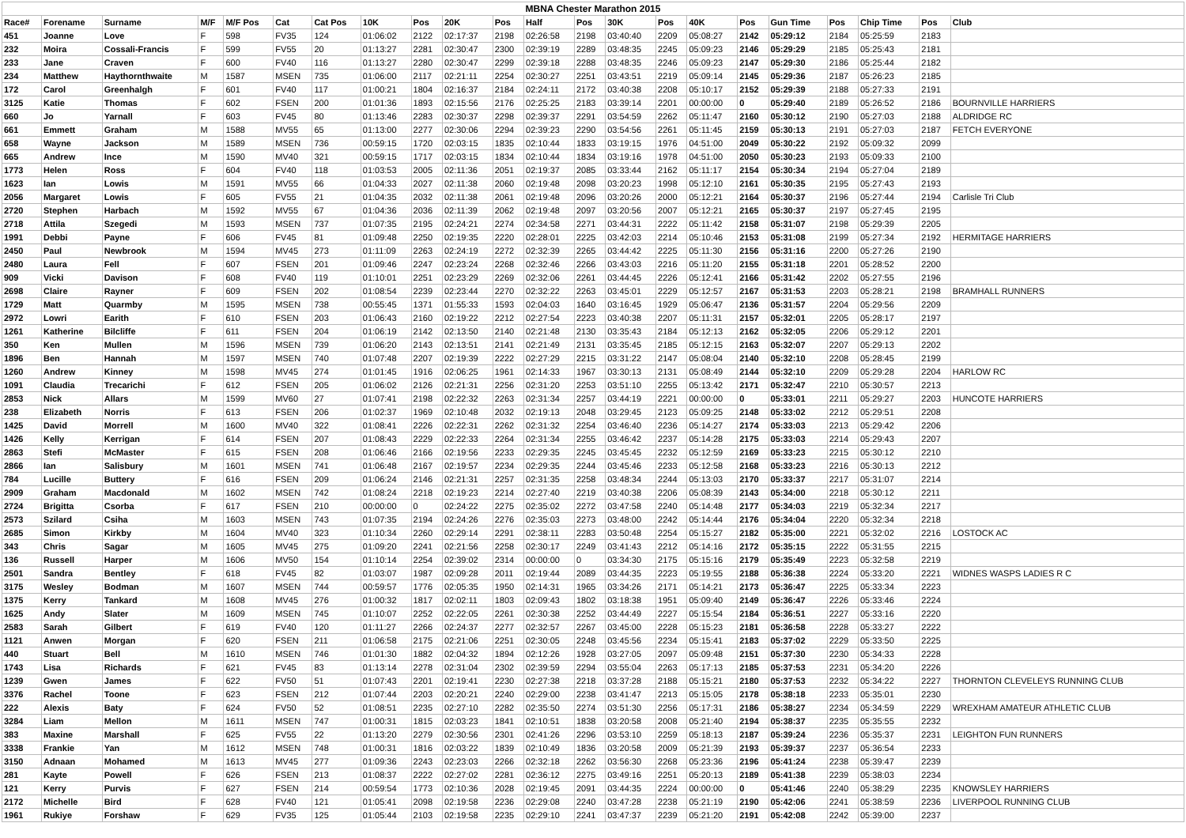| MBNA Chester Marathon 2015 | | | | | | | | | | | | | | | | | | | | | |
| Race# | Forename | Surname | M/F | M/F Pos | Cat | Cat Pos | 10K | Pos | 20K | Pos | Half | Pos | 30K | Pos | 40K | Pos | Gun Time | Pos | Chip Time | Pos | Club |
| 451 | Joanne | Love | F | 598 | FV35 | 124 | 01:06:02 | 2122 | 02:17:37 | 2198 | 02:26:58 | 2198 | 03:40:40 | 2209 | 05:08:27 | 2142 | 05:29:12 | 2184 | 05:25:59 | 2183 | |
| 232 | Moira | Cossali-Francis | F | 599 | FV55 | 20 | 01:13:27 | 2281 | 02:30:47 | 2300 | 02:39:19 | 2289 | 03:48:35 | 2245 | 05:09:23 | 2146 | 05:29:29 | 2185 | 05:25:43 | 2181 | |
| 233 | Jane | Craven | F | 600 | FV40 | 116 | 01:13:27 | 2280 | 02:30:47 | 2299 | 02:39:18 | 2288 | 03:48:35 | 2246 | 05:09:23 | 2147 | 05:29:30 | 2186 | 05:25:44 | 2182 | |
| 234 | Matthew | Haythornthwaite | M | 1587 | MSEN | 735 | 01:06:00 | 2117 | 02:21:11 | 2254 | 02:30:27 | 2251 | 03:43:51 | 2219 | 05:09:14 | 2145 | 05:29:36 | 2187 | 05:26:23 | 2185 | |
| 172 | Carol | Greenhalgh | F | 601 | FV40 | 117 | 01:00:21 | 1804 | 02:16:37 | 2184 | 02:24:11 | 2172 | 03:40:38 | 2208 | 05:10:17 | 2152 | 05:29:39 | 2188 | 05:27:33 | 2191 | |
| 3125 | Katie | Thomas | F | 602 | FSEN | 200 | 01:01:36 | 1893 | 02:15:56 | 2176 | 02:25:25 | 2183 | 03:39:14 | 2201 | 00:00:00 | 0 | 05:29:40 | 2189 | 05:26:52 | 2186 | BOURNVILLE HARRIERS |
| 660 | Jo | Yarnall | F | 603 | FV45 | 80 | 01:13:46 | 2283 | 02:30:37 | 2298 | 02:39:37 | 2291 | 03:54:59 | 2262 | 05:11:47 | 2160 | 05:30:12 | 2190 | 05:27:03 | 2188 | ALDRIDGE RC |
| 661 | Emmett | Graham | M | 1588 | MV55 | 65 | 01:13:00 | 2277 | 02:30:06 | 2294 | 02:39:23 | 2290 | 03:54:56 | 2261 | 05:11:45 | 2159 | 05:30:13 | 2191 | 05:27:03 | 2187 | FETCH EVERYONE |
| 658 | Wayne | Jackson | M | 1589 | MSEN | 736 | 00:59:15 | 1720 | 02:03:15 | 1835 | 02:10:44 | 1833 | 03:19:15 | 1976 | 04:51:00 | 2049 | 05:30:22 | 2192 | 05:09:32 | 2099 | |
| 665 | Andrew | Ince | M | 1590 | MV40 | 321 | 00:59:15 | 1717 | 02:03:15 | 1834 | 02:10:44 | 1834 | 03:19:16 | 1978 | 04:51:00 | 2050 | 05:30:23 | 2193 | 05:09:33 | 2100 | |
| 1773 | Helen | Ross | F | 604 | FV40 | 118 | 01:03:53 | 2005 | 02:11:36 | 2051 | 02:19:37 | 2085 | 03:33:44 | 2162 | 05:11:17 | 2154 | 05:30:34 | 2194 | 05:27:04 | 2189 | |
| 1623 | Ian | Lowis | M | 1591 | MV55 | 66 | 01:04:33 | 2027 | 02:11:38 | 2060 | 02:19:48 | 2098 | 03:20:23 | 1998 | 05:12:10 | 2161 | 05:30:35 | 2195 | 05:27:43 | 2193 | |
| 2056 | Margaret | Lowis | F | 605 | FV55 | 21 | 01:04:35 | 2032 | 02:11:38 | 2061 | 02:19:48 | 2096 | 03:20:26 | 2000 | 05:12:21 | 2164 | 05:30:37 | 2196 | 05:27:44 | 2194 | Carlisle Tri Club |
| 2720 | Stephen | Harbach | M | 1592 | MV55 | 67 | 01:04:36 | 2036 | 02:11:39 | 2062 | 02:19:48 | 2097 | 03:20:56 | 2007 | 05:12:21 | 2165 | 05:30:37 | 2197 | 05:27:45 | 2195 | |
| 2718 | Attila | Szegedi | M | 1593 | MSEN | 737 | 01:07:35 | 2195 | 02:24:21 | 2274 | 02:34:58 | 2271 | 03:44:31 | 2222 | 05:11:42 | 2158 | 05:31:07 | 2198 | 05:29:39 | 2205 | |
| 1991 | Debbi | Payne | F | 606 | FV45 | 81 | 01:09:48 | 2250 | 02:19:35 | 2220 | 02:28:01 | 2225 | 03:42:03 | 2214 | 05:10:46 | 2153 | 05:31:08 | 2199 | 05:27:34 | 2192 | HERMITAGE HARRIERS |
| 2450 | Paul | Newbrook | M | 1594 | MV45 | 273 | 01:11:09 | 2263 | 02:24:19 | 2272 | 02:32:39 | 2265 | 03:44:42 | 2225 | 05:11:30 | 2156 | 05:31:16 | 2200 | 05:27:26 | 2190 | |
| 2480 | Laura | Fell | F | 607 | FSEN | 201 | 01:09:46 | 2247 | 02:23:24 | 2268 | 02:32:46 | 2266 | 03:43:03 | 2216 | 05:11:20 | 2155 | 05:31:18 | 2201 | 05:28:52 | 2200 | |
| 909 | Vicki | Davison | F | 608 | FV40 | 119 | 01:10:01 | 2251 | 02:23:29 | 2269 | 02:32:06 | 2261 | 03:44:45 | 2226 | 05:12:41 | 2166 | 05:31:42 | 2202 | 05:27:55 | 2196 | |
| 2698 | Claire | Rayner | F | 609 | FSEN | 202 | 01:08:54 | 2239 | 02:23:44 | 2270 | 02:32:22 | 2263 | 03:45:01 | 2229 | 05:12:57 | 2167 | 05:31:53 | 2203 | 05:28:21 | 2198 | BRAMHALL RUNNERS |
| 1729 | Matt | Quarmby | M | 1595 | MSEN | 738 | 00:55:45 | 1371 | 01:55:33 | 1593 | 02:04:03 | 1640 | 03:16:45 | 1929 | 05:06:47 | 2136 | 05:31:57 | 2204 | 05:29:56 | 2209 | |
| 2972 | Lowri | Earith | F | 610 | FSEN | 203 | 01:06:43 | 2160 | 02:19:22 | 2212 | 02:27:54 | 2223 | 03:40:38 | 2207 | 05:11:31 | 2157 | 05:32:01 | 2205 | 05:28:17 | 2197 | |
| 1261 | Katherine | Bilcliffe | F | 611 | FSEN | 204 | 01:06:19 | 2142 | 02:13:50 | 2140 | 02:21:48 | 2130 | 03:35:43 | 2184 | 05:12:13 | 2162 | 05:32:05 | 2206 | 05:29:12 | 2201 | |
| 350 | Ken | Mullen | M | 1596 | MSEN | 739 | 01:06:20 | 2143 | 02:13:51 | 2141 | 02:21:49 | 2131 | 03:35:45 | 2185 | 05:12:15 | 2163 | 05:32:07 | 2207 | 05:29:13 | 2202 | |
| 1896 | Ben | Hannah | M | 1597 | MSEN | 740 | 01:07:48 | 2207 | 02:19:39 | 2222 | 02:27:29 | 2215 | 03:31:22 | 2147 | 05:08:04 | 2140 | 05:32:10 | 2208 | 05:28:45 | 2199 | |
| 1260 | Andrew | Kinney | M | 1598 | MV45 | 274 | 01:01:45 | 1916 | 02:06:25 | 1961 | 02:14:33 | 1967 | 03:30:13 | 2131 | 05:08:49 | 2144 | 05:32:10 | 2209 | 05:29:28 | 2204 | HARLOW RC |
| 1091 | Claudia | Trecarichi | F | 612 | FSEN | 205 | 01:06:02 | 2126 | 02:21:31 | 2256 | 02:31:20 | 2253 | 03:51:10 | 2255 | 05:13:42 | 2171 | 05:32:47 | 2210 | 05:30:57 | 2213 | |
| 2853 | Nick | Allars | M | 1599 | MV60 | 27 | 01:07:41 | 2198 | 02:22:32 | 2263 | 02:31:34 | 2257 | 03:44:19 | 2221 | 00:00:00 | 0 | 05:33:01 | 2211 | 05:29:27 | 2203 | HUNCOTE HARRIERS |
| 238 | Elizabeth | Norris | F | 613 | FSEN | 206 | 01:02:37 | 1969 | 02:10:48 | 2032 | 02:19:13 | 2048 | 03:29:45 | 2123 | 05:09:25 | 2148 | 05:33:02 | 2212 | 05:29:51 | 2208 | |
| 1425 | David | Morrell | M | 1600 | MV40 | 322 | 01:08:41 | 2226 | 02:22:31 | 2262 | 02:31:32 | 2254 | 03:46:40 | 2236 | 05:14:27 | 2174 | 05:33:03 | 2213 | 05:29:42 | 2206 | |
| 1426 | Kelly | Kerrigan | F | 614 | FSEN | 207 | 01:08:43 | 2229 | 02:22:33 | 2264 | 02:31:34 | 2255 | 03:46:42 | 2237 | 05:14:28 | 2175 | 05:33:03 | 2214 | 05:29:43 | 2207 | |
| 2863 | Stefi | McMaster | F | 615 | FSEN | 208 | 01:06:46 | 2166 | 02:19:56 | 2233 | 02:29:35 | 2245 | 03:45:45 | 2232 | 05:12:59 | 2169 | 05:33:23 | 2215 | 05:30:12 | 2210 | |
| 2866 | Ian | Salisbury | M | 1601 | MSEN | 741 | 01:06:48 | 2167 | 02:19:57 | 2234 | 02:29:35 | 2244 | 03:45:46 | 2233 | 05:12:58 | 2168 | 05:33:23 | 2216 | 05:30:13 | 2212 | |
| 784 | Lucille | Buttery | F | 616 | FSEN | 209 | 01:06:24 | 2146 | 02:21:31 | 2257 | 02:31:35 | 2258 | 03:48:34 | 2244 | 05:13:03 | 2170 | 05:33:37 | 2217 | 05:31:07 | 2214 | |
| 2909 | Graham | Macdonald | M | 1602 | MSEN | 742 | 01:08:24 | 2218 | 02:19:23 | 2214 | 02:27:40 | 2219 | 03:40:38 | 2206 | 05:08:39 | 2143 | 05:34:00 | 2218 | 05:30:12 | 2211 | |
| 2724 | Brigitta | Csorba | F | 617 | FSEN | 210 | 00:00:00 | 0 | 02:24:22 | 2275 | 02:35:02 | 2272 | 03:47:58 | 2240 | 05:14:48 | 2177 | 05:34:03 | 2219 | 05:32:34 | 2217 | |
| 2573 | Szilard | Csiha | M | 1603 | MSEN | 743 | 01:07:35 | 2194 | 02:24:26 | 2276 | 02:35:03 | 2273 | 03:48:00 | 2242 | 05:14:44 | 2176 | 05:34:04 | 2220 | 05:32:34 | 2218 | |
| 2685 | Simon | Kirkby | M | 1604 | MV40 | 323 | 01:10:34 | 2260 | 02:29:14 | 2291 | 02:38:11 | 2283 | 03:50:48 | 2254 | 05:15:27 | 2182 | 05:35:00 | 2221 | 05:32:02 | 2216 | LOSTOCK AC |
| 343 | Chris | Sagar | M | 1605 | MV45 | 275 | 01:09:20 | 2241 | 02:21:56 | 2258 | 02:30:17 | 2249 | 03:41:43 | 2212 | 05:14:16 | 2172 | 05:35:15 | 2222 | 05:31:55 | 2215 | |
| 136 | Russell | Harper | M | 1606 | MV50 | 154 | 01:10:14 | 2254 | 02:39:02 | 2314 | 00:00:00 | 0 | 03:34:30 | 2175 | 05:15:16 | 2179 | 05:35:49 | 2223 | 05:32:58 | 2219 | |
| 2501 | Sandra | Bentley | F | 618 | FV45 | 82 | 01:03:07 | 1987 | 02:09:28 | 2011 | 02:19:44 | 2089 | 03:44:35 | 2223 | 05:19:55 | 2188 | 05:36:38 | 2224 | 05:33:20 | 2221 | WIDNES WASPS LADIES R C |
| 3175 | Wesley | Bodman | M | 1607 | MSEN | 744 | 00:59:57 | 1776 | 02:05:35 | 1950 | 02:14:31 | 1965 | 03:34:26 | 2171 | 05:14:21 | 2173 | 05:36:47 | 2225 | 05:33:34 | 2223 | |
| 1375 | Kerry | Tankard | M | 1608 | MV45 | 276 | 01:00:32 | 1817 | 02:02:11 | 1803 | 02:09:43 | 1802 | 03:18:38 | 1951 | 05:09:40 | 2149 | 05:36:47 | 2226 | 05:33:46 | 2224 | |
| 1625 | Andy | Slater | M | 1609 | MSEN | 745 | 01:10:07 | 2252 | 02:22:05 | 2261 | 02:30:38 | 2252 | 03:44:49 | 2227 | 05:15:54 | 2184 | 05:36:51 | 2227 | 05:33:16 | 2220 | |
| 2583 | Sarah | Gilbert | F | 619 | FV40 | 120 | 01:11:27 | 2266 | 02:24:37 | 2277 | 02:32:57 | 2267 | 03:45:00 | 2228 | 05:15:23 | 2181 | 05:36:58 | 2228 | 05:33:27 | 2222 | |
| 1121 | Anwen | Morgan | F | 620 | FSEN | 211 | 01:06:58 | 2175 | 02:21:06 | 2251 | 02:30:05 | 2248 | 03:45:56 | 2234 | 05:15:41 | 2183 | 05:37:02 | 2229 | 05:33:50 | 2225 | |
| 440 | Stuart | Bell | M | 1610 | MSEN | 746 | 01:01:30 | 1882 | 02:04:32 | 1894 | 02:12:26 | 1928 | 03:27:05 | 2097 | 05:09:48 | 2151 | 05:37:30 | 2230 | 05:34:33 | 2228 | |
| 1743 | Lisa | Richards | F | 621 | FV45 | 83 | 01:13:14 | 2278 | 02:31:04 | 2302 | 02:39:59 | 2294 | 03:55:04 | 2263 | 05:17:13 | 2185 | 05:37:53 | 2231 | 05:34:20 | 2226 | |
| 1239 | Gwen | James | F | 622 | FV50 | 51 | 01:07:43 | 2201 | 02:19:41 | 2230 | 02:27:38 | 2218 | 03:37:28 | 2188 | 05:15:21 | 2180 | 05:37:53 | 2232 | 05:34:22 | 2227 | THORNTON CLEVELEYS RUNNING CLUB |
| 3376 | Rachel | Toone | F | 623 | FSEN | 212 | 01:07:44 | 2203 | 02:20:21 | 2240 | 02:29:00 | 2238 | 03:41:47 | 2213 | 05:15:05 | 2178 | 05:38:18 | 2233 | 05:35:01 | 2230 | |
| 222 | Alexis | Baty | F | 624 | FV50 | 52 | 01:08:51 | 2235 | 02:27:10 | 2282 | 02:35:50 | 2274 | 03:51:30 | 2256 | 05:17:31 | 2186 | 05:38:27 | 2234 | 05:34:59 | 2229 | WREXHAM AMATEUR ATHLETIC CLUB |
| 3284 | Liam | Mellon | M | 1611 | MSEN | 747 | 01:00:31 | 1815 | 02:03:23 | 1841 | 02:10:51 | 1838 | 03:20:58 | 2008 | 05:21:40 | 2194 | 05:38:37 | 2235 | 05:35:55 | 2232 | |
| 383 | Maxine | Marshall | F | 625 | FV55 | 22 | 01:13:20 | 2279 | 02:30:56 | 2301 | 02:41:26 | 2296 | 03:53:10 | 2259 | 05:18:13 | 2187 | 05:39:24 | 2236 | 05:35:37 | 2231 | LEIGHTON FUN RUNNERS |
| 3338 | Frankie | Yan | M | 1612 | MSEN | 748 | 01:00:31 | 1816 | 02:03:22 | 1839 | 02:10:49 | 1836 | 03:20:58 | 2009 | 05:21:39 | 2193 | 05:39:37 | 2237 | 05:36:54 | 2233 | |
| 3150 | Adnaan | Mohamed | M | 1613 | MV45 | 277 | 01:09:36 | 2243 | 02:23:03 | 2266 | 02:32:18 | 2262 | 03:56:30 | 2268 | 05:23:36 | 2196 | 05:41:24 | 2238 | 05:39:47 | 2239 | |
| 281 | Kayte | Powell | F | 626 | FSEN | 213 | 01:08:37 | 2222 | 02:27:02 | 2281 | 02:36:12 | 2275 | 03:49:16 | 2251 | 05:20:13 | 2189 | 05:41:38 | 2239 | 05:38:03 | 2234 | |
| 121 | Kerry | Purvis | F | 627 | FSEN | 214 | 00:59:54 | 1773 | 02:10:36 | 2028 | 02:19:45 | 2091 | 03:44:35 | 2224 | 00:00:00 | 0 | 05:41:46 | 2240 | 05:38:29 | 2235 | KNOWSLEY HARRIERS |
| 2172 | Michelle | Bird | F | 628 | FV40 | 121 | 01:05:41 | 2098 | 02:19:58 | 2236 | 02:29:08 | 2240 | 03:47:28 | 2238 | 05:21:19 | 2190 | 05:42:06 | 2241 | 05:38:59 | 2236 | LIVERPOOL RUNNING CLUB |
| 1961 | Rukiye | Forshaw | F | 629 | FV35 | 125 | 01:05:44 | 2103 | 02:19:58 | 2235 | 02:29:10 | 2241 | 03:47:37 | 2239 | 05:21:20 | 2191 | 05:42:08 | 2242 | 05:39:00 | 2237 | |